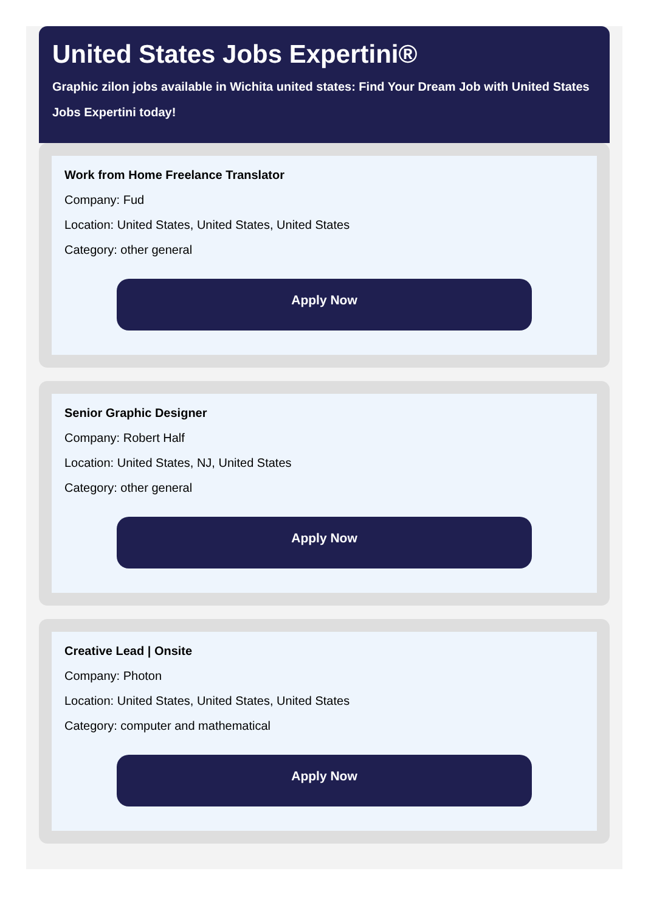United States Jobs Expertini®
Graphic zilon jobs available in Wichita united states: Find Your Dream Job with United States
Jobs Expertini today!
Work from Home Freelance Translator
Company: Fud
Location: United States, United States, United States
Category: other general
Apply Now
Senior Graphic Designer
Company: Robert Half
Location: United States, NJ, United States
Category: other general
Apply Now
Creative Lead | Onsite
Company: Photon
Location: United States, United States, United States
Category: computer and mathematical
Apply Now